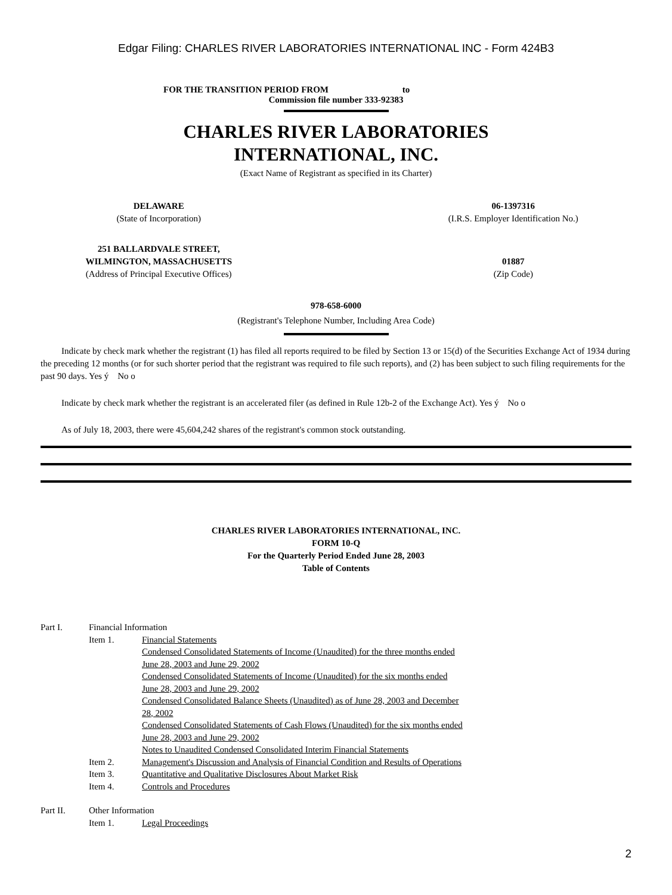Edgar Filing: CHARLES RIVER LABORATORIES INTERNATIONAL INC - Form 424B3
FOR THE TRANSITION PERIOD FROM to
Commission file number 333-92383
CHARLES RIVER LABORATORIES
INTERNATIONAL, INC.
(Exact Name of Registrant as specified in its Charter)
DELAWARE
(State of Incorporation)
06-1397316
(I.R.S. Employer Identification No.)
251 BALLARDVALE STREET,
WILMINGTON, MASSACHUSETTS
(Address of Principal Executive Offices)
01887
(Zip Code)
978-658-6000
(Registrant's Telephone Number, Including Area Code)
Indicate by check mark whether the registrant (1) has filed all reports required to be filed by Section 13 or 15(d) of the Securities Exchange Act of 1934 during the preceding 12 months (or for such shorter period that the registrant was required to file such reports), and (2) has been subject to such filing requirements for the past 90 days. Yes ý No o
Indicate by check mark whether the registrant is an accelerated filer (as defined in Rule 12b-2 of the Exchange Act). Yes ý No o
As of July 18, 2003, there were 45,604,242 shares of the registrant's common stock outstanding.
CHARLES RIVER LABORATORIES INTERNATIONAL, INC.
FORM 10-Q
For the Quarterly Period Ended June 28, 2003
Table of Contents
| Part I. | Financial Information | |
| | Item 1. | Financial Statements Condensed Consolidated Statements of Income (Unaudited) for the three months ended June 28, 2003 and June 29, 2002 Condensed Consolidated Statements of Income (Unaudited) for the six months ended June 28, 2003 and June 29, 2002 Condensed Consolidated Balance Sheets (Unaudited) as of June 28, 2003 and December 28, 2002 Condensed Consolidated Statements of Cash Flows (Unaudited) for the six months ended June 28, 2003 and June 29, 2002 Notes to Unaudited Condensed Consolidated Interim Financial Statements |
| | Item 2. | Management's Discussion and Analysis of Financial Condition and Results of Operations |
| | Item 3. | Quantitative and Qualitative Disclosures About Market Risk |
| | Item 4. | Controls and Procedures |
| Part II. | Other Information | |
| | Item 1. | Legal Proceedings |
2